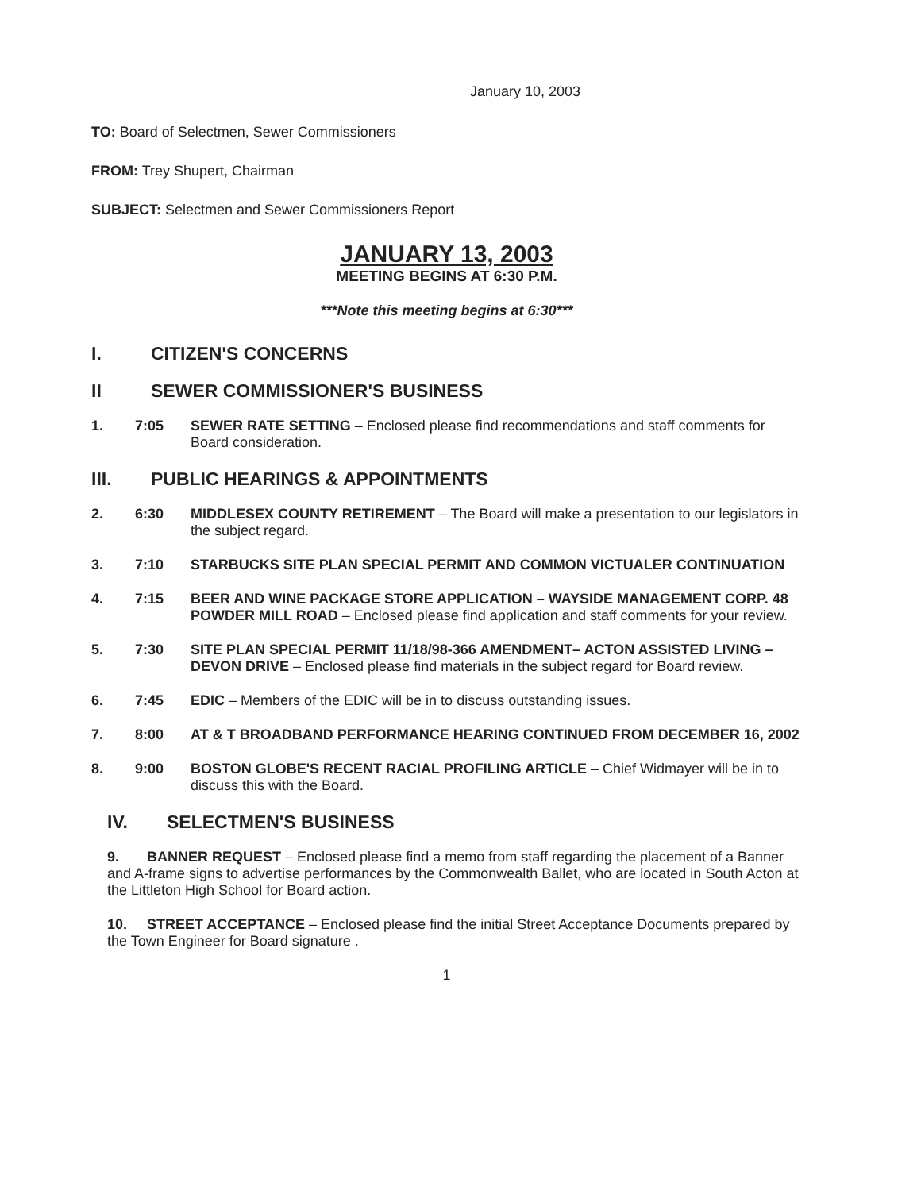January 10, 2003
TO: Board of Selectmen, Sewer Commissioners
FROM: Trey Shupert, Chairman
SUBJECT: Selectmen and Sewer Commissioners Report
JANUARY 13, 2003
MEETING BEGINS AT 6:30 P.M.
***Note this meeting begins at 6:30***
I. CITIZEN'S CONCERNS
II SEWER COMMISSIONER'S BUSINESS
1. 7:05 SEWER RATE SETTING – Enclosed please find recommendations and staff comments for Board consideration.
III. PUBLIC HEARINGS & APPOINTMENTS
2. 6:30 MIDDLESEX COUNTY RETIREMENT – The Board will make a presentation to our legislators in the subject regard.
3. 7:10 STARBUCKS SITE PLAN SPECIAL PERMIT AND COMMON VICTUALER CONTINUATION
4. 7:15 BEER AND WINE PACKAGE STORE APPLICATION – WAYSIDE MANAGEMENT CORP. 48 POWDER MILL ROAD – Enclosed please find application and staff comments for your review.
5. 7:30 SITE PLAN SPECIAL PERMIT 11/18/98-366 AMENDMENT– ACTON ASSISTED LIVING – DEVON DRIVE – Enclosed please find materials in the subject regard for Board review.
6. 7:45 EDIC – Members of the EDIC will be in to discuss outstanding issues.
7. 8:00 AT & T BROADBAND PERFORMANCE HEARING CONTINUED FROM DECEMBER 16, 2002
8. 9:00 BOSTON GLOBE'S RECENT RACIAL PROFILING ARTICLE – Chief Widmayer will be in to discuss this with the Board.
IV. SELECTMEN'S BUSINESS
9. BANNER REQUEST – Enclosed please find a memo from staff regarding the placement of a Banner and A-frame signs to advertise performances by the Commonwealth Ballet, who are located in South Acton at the Littleton High School for Board action.
10. STREET ACCEPTANCE – Enclosed please find the initial Street Acceptance Documents prepared by the Town Engineer for Board signature .
1